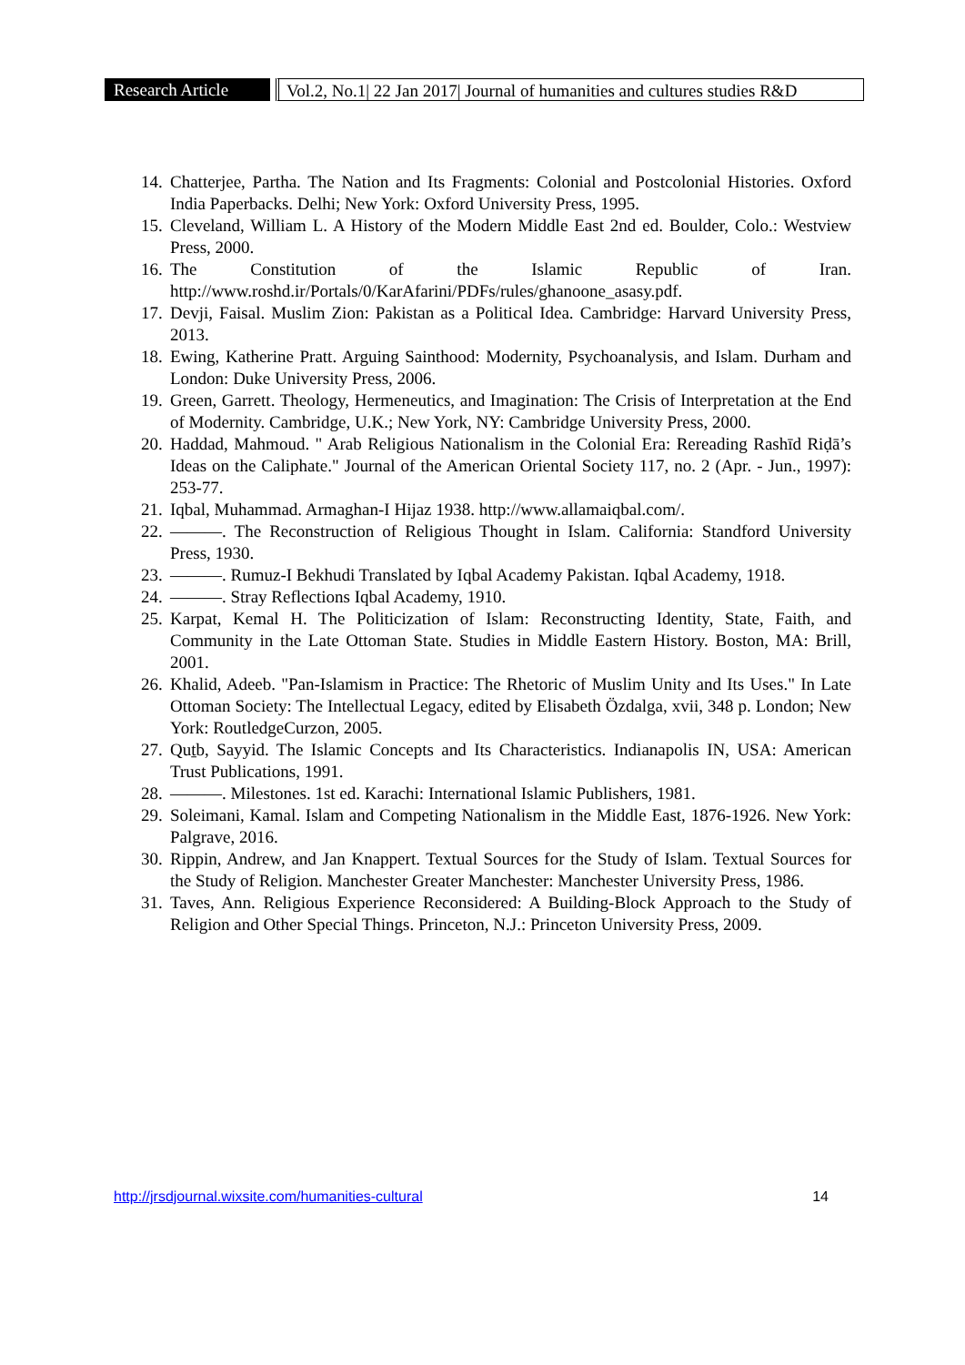Research Article Vol.2, No.1| 22 Jan 2017| Journal of humanities and cultures studies R&D
14. Chatterjee, Partha. The Nation and Its Fragments: Colonial and Postcolonial Histories. Oxford India Paperbacks. Delhi; New York: Oxford University Press, 1995.
15. Cleveland, William L. A History of the Modern Middle East 2nd ed. Boulder, Colo.: Westview Press, 2000.
16. The Constitution of the Islamic Republic of Iran. http://www.roshd.ir/Portals/0/KarAfarini/PDFs/rules/ghanoone_asasy.pdf.
17. Devji, Faisal. Muslim Zion: Pakistan as a Political Idea. Cambridge: Harvard University Press, 2013.
18. Ewing, Katherine Pratt. Arguing Sainthood: Modernity, Psychoanalysis, and Islam. Durham and London: Duke University Press, 2006.
19. Green, Garrett. Theology, Hermeneutics, and Imagination: The Crisis of Interpretation at the End of Modernity. Cambridge, U.K.; New York, NY: Cambridge University Press, 2000.
20. Haddad, Mahmoud. " Arab Religious Nationalism in the Colonial Era: Rereading Rashīd Riḍā’s Ideas on the Caliphate." Journal of the American Oriental Society 117, no. 2 (Apr. - Jun., 1997): 253-77.
21. Iqbal, Muhammad. Armaghan-I Hijaz 1938. http://www.allamaiqbal.com/.
22. ———. The Reconstruction of Religious Thought in Islam. California: Standford University Press, 1930.
23. ———. Rumuz-I Bekhudi Translated by Iqbal Academy Pakistan. Iqbal Academy, 1918.
24. ———. Stray Reflections Iqbal Academy, 1910.
25. Karpat, Kemal H. The Politicization of Islam: Reconstructing Identity, State, Faith, and Community in the Late Ottoman State. Studies in Middle Eastern History. Boston, MA: Brill, 2001.
26. Khalid, Adeeb. "Pan-Islamism in Practice: The Rhetoric of Muslim Unity and Its Uses." In Late Ottoman Society: The Intellectual Legacy, edited by Elisabeth Özdalga, xvii, 348 p. London; New York: RoutledgeCurzon, 2005.
27. Quṯb, Sayyid. The Islamic Concepts and Its Characteristics. Indianapolis IN, USA: American Trust Publications, 1991.
28. ———. Milestones. 1st ed. Karachi: International Islamic Publishers, 1981.
29. Soleimani, Kamal. Islam and Competing Nationalism in the Middle East, 1876-1926. New York: Palgrave, 2016.
30. Rippin, Andrew, and Jan Knappert. Textual Sources for the Study of Islam. Textual Sources for the Study of Religion. Manchester Greater Manchester: Manchester University Press, 1986.
31. Taves, Ann. Religious Experience Reconsidered: A Building-Block Approach to the Study of Religion and Other Special Things. Princeton, N.J.: Princeton University Press, 2009.
http://jrsdjournal.wixsite.com/humanities-cultural 14